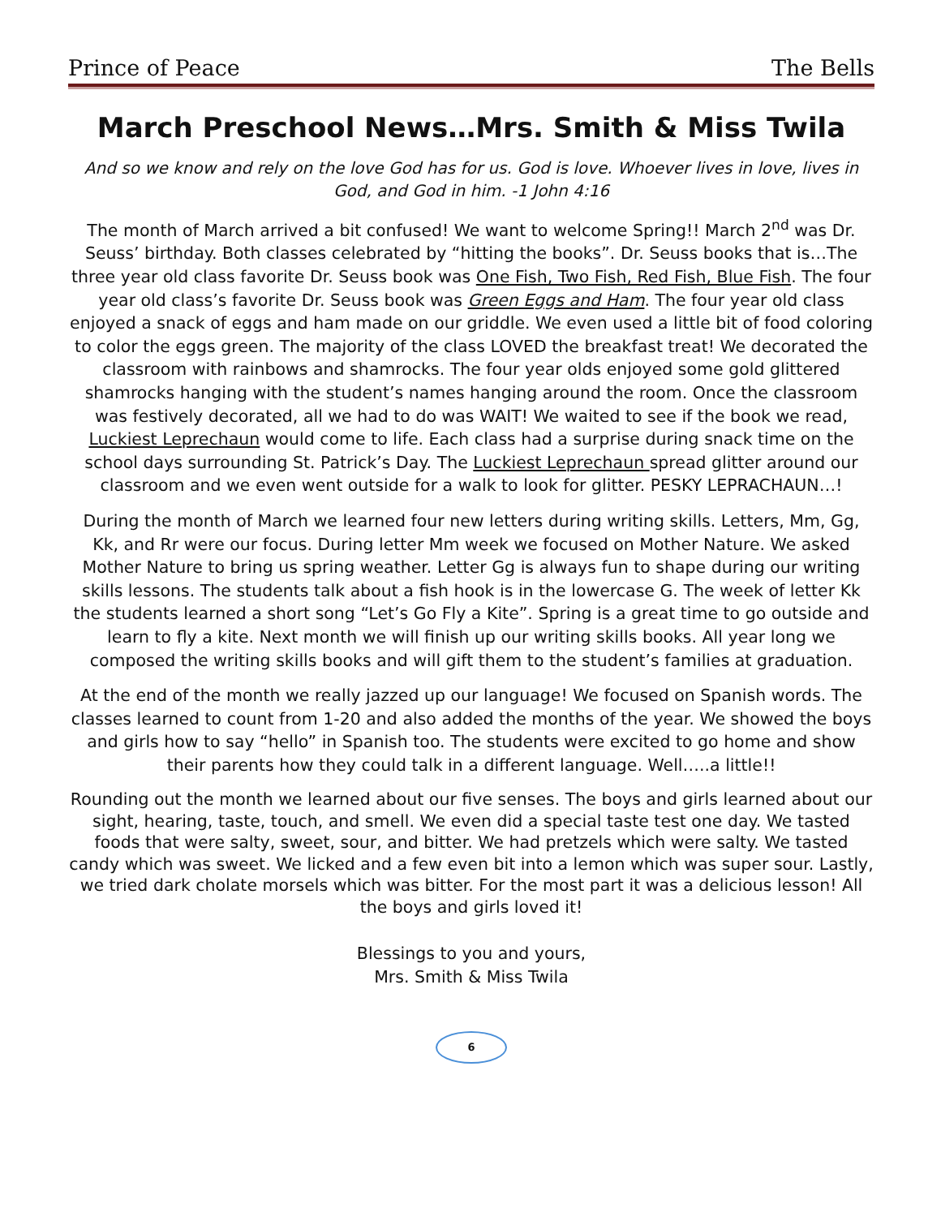Prince of Peace The Bells
March Preschool News…Mrs. Smith & Miss Twila
And so we know and rely on the love God has for us. God is love. Whoever lives in love, lives in God, and God in him. -1 John 4:16
The month of March arrived a bit confused! We want to welcome Spring!! March 2<sup>nd</sup> was Dr. Seuss’ birthday. Both classes celebrated by “hitting the books”. Dr. Seuss books that is…The three year old class favorite Dr. Seuss book was One Fish, Two Fish, Red Fish, Blue Fish. The four year old class’s favorite Dr. Seuss book was Green Eggs and Ham. The four year old class enjoyed a snack of eggs and ham made on our griddle. We even used a little bit of food coloring to color the eggs green. The majority of the class LOVED the breakfast treat! We decorated the classroom with rainbows and shamrocks. The four year olds enjoyed some gold glittered shamrocks hanging with the student’s names hanging around the room. Once the classroom was festively decorated, all we had to do was WAIT! We waited to see if the book we read, Luckiest Leprechaun would come to life. Each class had a surprise during snack time on the school days surrounding St. Patrick’s Day. The Luckiest Leprechaun spread glitter around our classroom and we even went outside for a walk to look for glitter. PESKY LEPRACHAUN…!
During the month of March we learned four new letters during writing skills. Letters, Mm, Gg, Kk, and Rr were our focus. During letter Mm week we focused on Mother Nature. We asked Mother Nature to bring us spring weather. Letter Gg is always fun to shape during our writing skills lessons. The students talk about a fish hook is in the lowercase G. The week of letter Kk the students learned a short song “Let’s Go Fly a Kite”. Spring is a great time to go outside and learn to fly a kite. Next month we will finish up our writing skills books. All year long we composed the writing skills books and will gift them to the student’s families at graduation.
At the end of the month we really jazzed up our language! We focused on Spanish words. The classes learned to count from 1-20 and also added the months of the year. We showed the boys and girls how to say “hello” in Spanish too. The students were excited to go home and show their parents how they could talk in a different language. Well…..a little!!
Rounding out the month we learned about our five senses. The boys and girls learned about our sight, hearing, taste, touch, and smell. We even did a special taste test one day. We tasted foods that were salty, sweet, sour, and bitter. We had pretzels which were salty. We tasted candy which was sweet. We licked and a few even bit into a lemon which was super sour. Lastly, we tried dark cholate morsels which was bitter. For the most part it was a delicious lesson! All the boys and girls loved it!
Blessings to you and yours,
Mrs. Smith & Miss Twila
6